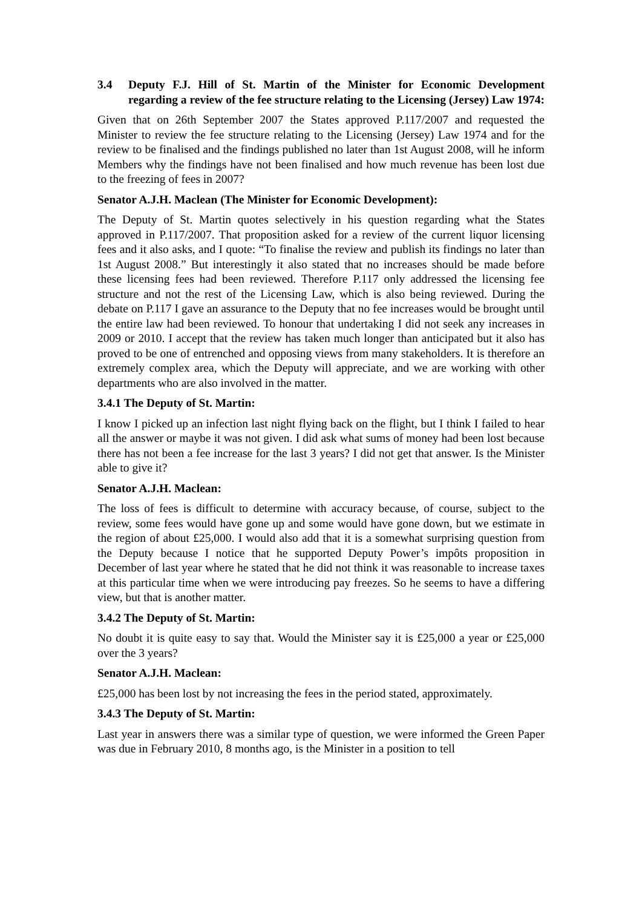3.4 Deputy F.J. Hill of St. Martin of the Minister for Economic Development regarding a review of the fee structure relating to the Licensing (Jersey) Law 1974:
Given that on 26th September 2007 the States approved P.117/2007 and requested the Minister to review the fee structure relating to the Licensing (Jersey) Law 1974 and for the review to be finalised and the findings published no later than 1st August 2008, will he inform Members why the findings have not been finalised and how much revenue has been lost due to the freezing of fees in 2007?
Senator A.J.H. Maclean (The Minister for Economic Development):
The Deputy of St. Martin quotes selectively in his question regarding what the States approved in P.117/2007. That proposition asked for a review of the current liquor licensing fees and it also asks, and I quote: “To finalise the review and publish its findings no later than 1st August 2008.” But interestingly it also stated that no increases should be made before these licensing fees had been reviewed. Therefore P.117 only addressed the licensing fee structure and not the rest of the Licensing Law, which is also being reviewed. During the debate on P.117 I gave an assurance to the Deputy that no fee increases would be brought until the entire law had been reviewed. To honour that undertaking I did not seek any increases in 2009 or 2010. I accept that the review has taken much longer than anticipated but it also has proved to be one of entrenched and opposing views from many stakeholders. It is therefore an extremely complex area, which the Deputy will appreciate, and we are working with other departments who are also involved in the matter.
3.4.1 The Deputy of St. Martin:
I know I picked up an infection last night flying back on the flight, but I think I failed to hear all the answer or maybe it was not given. I did ask what sums of money had been lost because there has not been a fee increase for the last 3 years? I did not get that answer. Is the Minister able to give it?
Senator A.J.H. Maclean:
The loss of fees is difficult to determine with accuracy because, of course, subject to the review, some fees would have gone up and some would have gone down, but we estimate in the region of about £25,000. I would also add that it is a somewhat surprising question from the Deputy because I notice that he supported Deputy Power’s impôts proposition in December of last year where he stated that he did not think it was reasonable to increase taxes at this particular time when we were introducing pay freezes. So he seems to have a differing view, but that is another matter.
3.4.2 The Deputy of St. Martin:
No doubt it is quite easy to say that. Would the Minister say it is £25,000 a year or £25,000 over the 3 years?
Senator A.J.H. Maclean:
£25,000 has been lost by not increasing the fees in the period stated, approximately.
3.4.3 The Deputy of St. Martin:
Last year in answers there was a similar type of question, we were informed the Green Paper was due in February 2010, 8 months ago, is the Minister in a position to tell